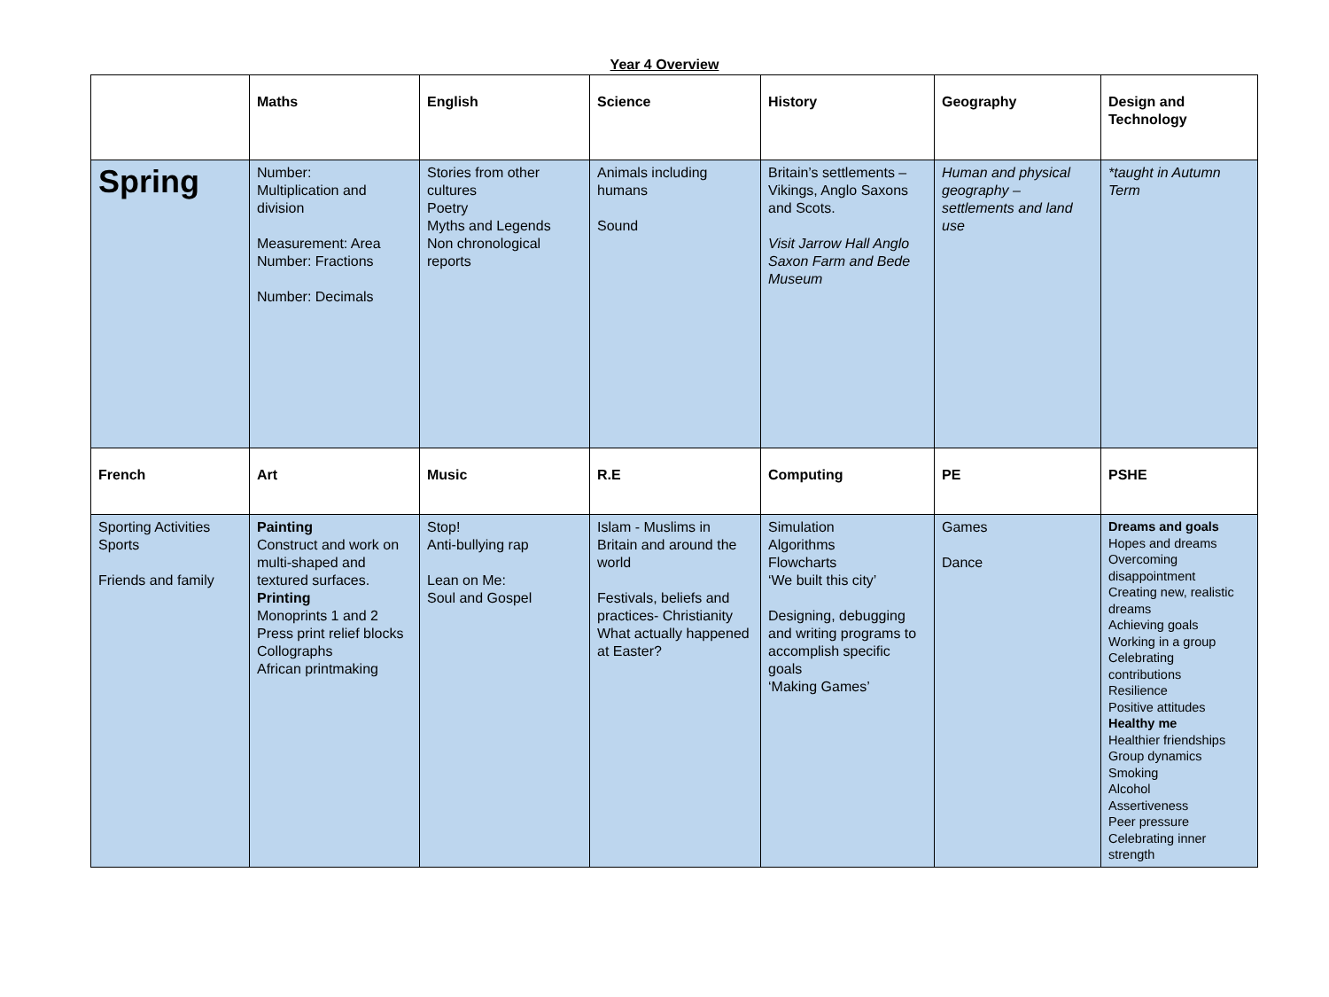Year 4 Overview
| | Maths | English | Science | History | Geography | Design and Technology |
| --- | --- | --- | --- | --- | --- | --- |
| Spring | Number: Multiplication and division Measurement: Area Number: Fractions Number: Decimals | Stories from other cultures Poetry Myths and Legends Non chronological reports | Animals including humans Sound | Britain’s settlements – Vikings, Anglo Saxons and Scots. Visit Jarrow Hall Anglo Saxon Farm and Bede Museum | Human and physical geography – settlements and land use | *taught in Autumn Term |
| French | Art | Music | R.E | Computing | PE | PSHE |
| Sporting Activities Sports Friends and family | Painting Construct and work on multi-shaped and textured surfaces. Printing Monoprints 1 and 2 Press print relief blocks Collographs African printmaking | Stop! Anti-bullying rap Lean on Me: Soul and Gospel | Islam - Muslims in Britain and around the world Festivals, beliefs and practices- Christianity What actually happened at Easter? | Simulation Algorithms Flowcharts ‘We built this city’ Designing, debugging and writing programs to accomplish specific goals ‘Making Games’ | Games Dance | Dreams and goals Hopes and dreams Overcoming disappointment Creating new, realistic dreams Achieving goals Working in a group Celebrating contributions Resilience Positive attitudes Healthy me Healthier friendships Group dynamics Smoking Alcohol Assertiveness Peer pressure Celebrating inner strength |